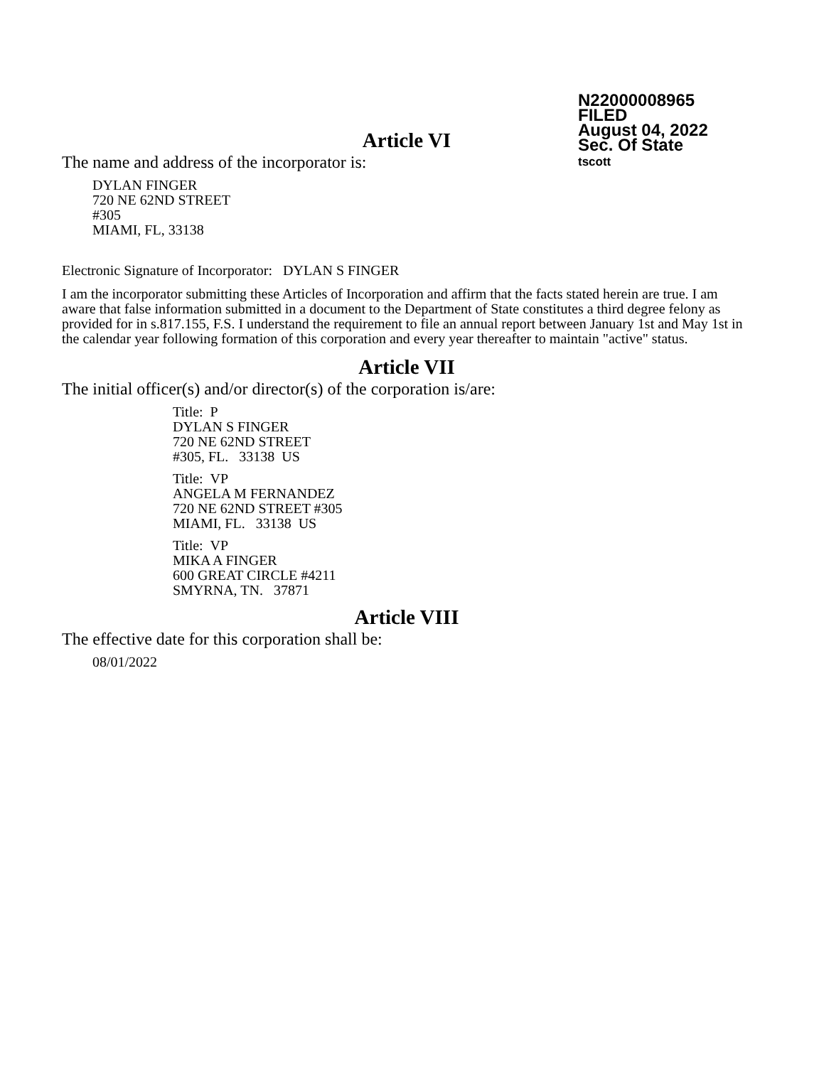N22000008965
FILED
August 04, 2022
Sec. Of State
tscott
Article VI
The name and address of the incorporator is:
DYLAN FINGER
720 NE 62ND STREET
#305
MIAMI, FL, 33138
Electronic Signature of Incorporator: DYLAN S FINGER
I am the incorporator submitting these Articles of Incorporation and affirm that the facts stated herein are true. I am aware that false information submitted in a document to the Department of State constitutes a third degree felony as provided for in s.817.155, F.S. I understand the requirement to file an annual report between January 1st and May 1st in the calendar year following formation of this corporation and every year thereafter to maintain "active" status.
Article VII
The initial officer(s) and/or director(s) of the corporation is/are:
Title: P
DYLAN S FINGER
720 NE 62ND STREET
#305, FL. 33138 US
Title: VP
ANGELA M FERNANDEZ
720 NE 62ND STREET #305
MIAMI, FL. 33138 US
Title: VP
MIKA A FINGER
600 GREAT CIRCLE #4211
SMYRNA, TN. 37871
Article VIII
The effective date for this corporation shall be:
08/01/2022